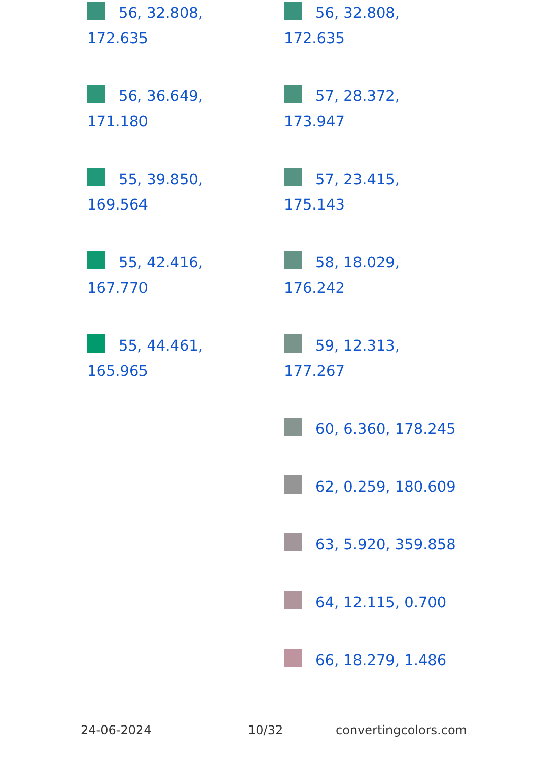56, 32.808, 172.635
56, 36.649, 171.180
55, 39.850, 169.564
55, 42.416, 167.770
55, 44.461, 165.965
56, 32.808,
172.635
57, 28.372,
173.947
57, 23.415,
175.143
58, 18.029,
176.242
59, 12.313,
177.267
60, 6.360, 178.245
62, 0.259, 180.609
63, 5.920, 359.858
64, 12.115, 0.700
66, 18.279, 1.486
24-06-2024 10/32 convertingcolors.com